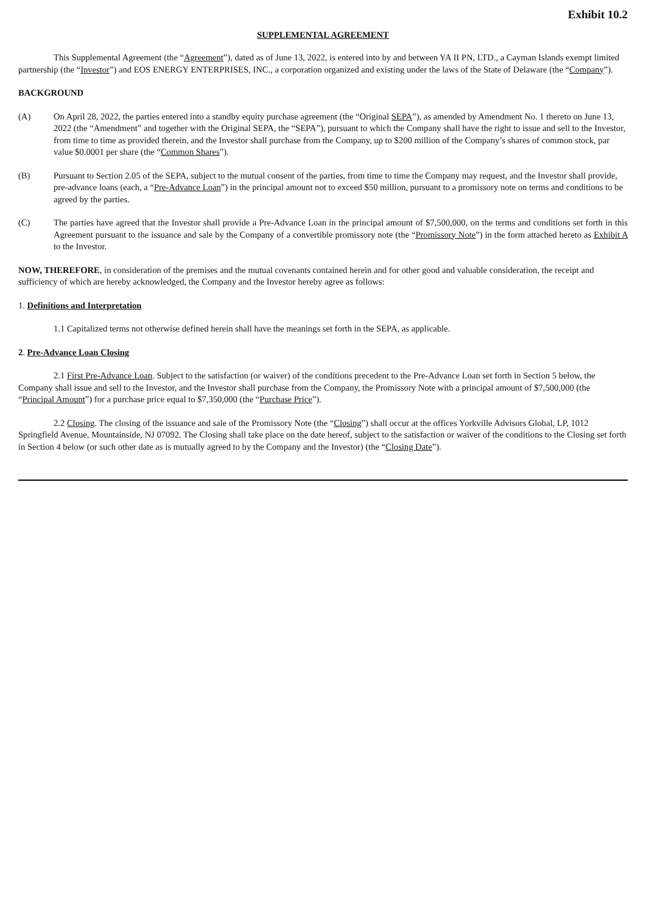Exhibit 10.2
SUPPLEMENTAL AGREEMENT
This Supplemental Agreement (the “Agreement”), dated as of June 13, 2022, is entered into by and between YA II PN, LTD., a Cayman Islands exempt limited partnership (the “Investor”) and EOS ENERGY ENTERPRISES, INC., a corporation organized and existing under the laws of the State of Delaware (the “Company”).
BACKGROUND
(A) On April 28, 2022, the parties entered into a standby equity purchase agreement (the “Original SEPA”), as amended by Amendment No. 1 thereto on June 13, 2022 (the “Amendment” and together with the Original SEPA, the “SEPA”), pursuant to which the Company shall have the right to issue and sell to the Investor, from time to time as provided therein, and the Investor shall purchase from the Company, up to $200 million of the Company’s shares of common stock, par value $0.0001 per share (the “Common Shares”).
(B) Pursuant to Section 2.05 of the SEPA, subject to the mutual consent of the parties, from time to time the Company may request, and the Investor shall provide, pre-advance loans (each, a “Pre-Advance Loan”) in the principal amount not to exceed $50 million, pursuant to a promissory note on terms and conditions to be agreed by the parties.
(C) The parties have agreed that the Investor shall provide a Pre-Advance Loan in the principal amount of $7,500,000, on the terms and conditions set forth in this Agreement pursuant to the issuance and sale by the Company of a convertible promissory note (the “Promissory Note”) in the form attached hereto as Exhibit A to the Investor.
NOW, THEREFORE, in consideration of the premises and the mutual covenants contained herein and for other good and valuable consideration, the receipt and sufficiency of which are hereby acknowledged, the Company and the Investor hereby agree as follows:
1. Definitions and Interpretation
1.1 Capitalized terms not otherwise defined herein shall have the meanings set forth in the SEPA, as applicable.
2. Pre-Advance Loan Closing
2.1 First Pre-Advance Loan. Subject to the satisfaction (or waiver) of the conditions precedent to the Pre-Advance Loan set forth in Section 5 below, the Company shall issue and sell to the Investor, and the Investor shall purchase from the Company, the Promissory Note with a principal amount of $7,500,000 (the “Principal Amount”) for a purchase price equal to $7,350,000 (the “Purchase Price”).
2.2 Closing. The closing of the issuance and sale of the Promissory Note (the “Closing”) shall occur at the offices Yorkville Advisors Global, LP, 1012 Springfield Avenue, Mountainside, NJ 07092. The Closing shall take place on the date hereof, subject to the satisfaction or waiver of the conditions to the Closing set forth in Section 4 below (or such other date as is mutually agreed to by the Company and the Investor) (the “Closing Date”).